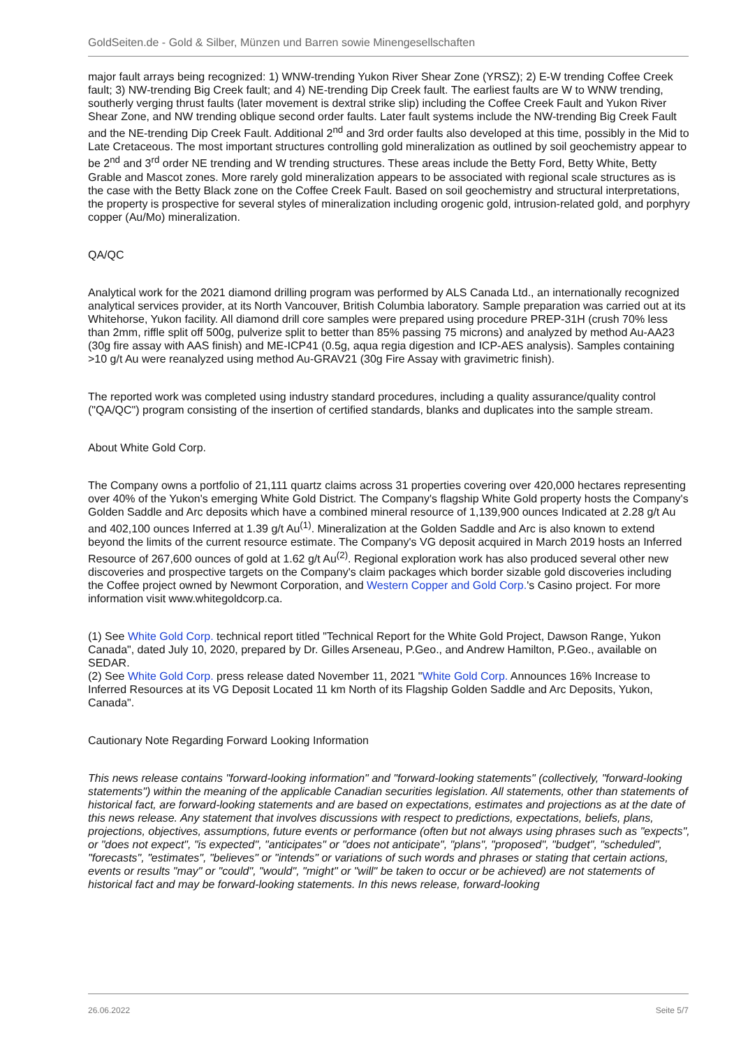GoldSeiten.de - Gold & Silber, Münzen und Barren sowie Minengesellschaften
major fault arrays being recognized: 1) WNW-trending Yukon River Shear Zone (YRSZ); 2) E-W trending Coffee Creek fault; 3) NW-trending Big Creek fault; and 4) NE-trending Dip Creek fault. The earliest faults are W to WNW trending, southerly verging thrust faults (later movement is dextral strike slip) including the Coffee Creek Fault and Yukon River Shear Zone, and NW trending oblique second order faults. Later fault systems include the NW-trending Big Creek Fault and the NE-trending Dip Creek Fault. Additional 2<sup>nd</sup> and 3rd order faults also developed at this time, possibly in the Mid to Late Cretaceous. The most important structures controlling gold mineralization as outlined by soil geochemistry appear to be 2<sup>nd</sup> and 3<sup>rd</sup> order NE trending and W trending structures. These areas include the Betty Ford, Betty White, Betty Grable and Mascot zones. More rarely gold mineralization appears to be associated with regional scale structures as is the case with the Betty Black zone on the Coffee Creek Fault. Based on soil geochemistry and structural interpretations, the property is prospective for several styles of mineralization including orogenic gold, intrusion-related gold, and porphyry copper (Au/Mo) mineralization.
QA/QC
Analytical work for the 2021 diamond drilling program was performed by ALS Canada Ltd., an internationally recognized analytical services provider, at its North Vancouver, British Columbia laboratory. Sample preparation was carried out at its Whitehorse, Yukon facility. All diamond drill core samples were prepared using procedure PREP-31H (crush 70% less than 2mm, riffle split off 500g, pulverize split to better than 85% passing 75 microns) and analyzed by method Au-AA23 (30g fire assay with AAS finish) and ME-ICP41 (0.5g, aqua regia digestion and ICP-AES analysis). Samples containing >10 g/t Au were reanalyzed using method Au-GRAV21 (30g Fire Assay with gravimetric finish).
The reported work was completed using industry standard procedures, including a quality assurance/quality control ("QA/QC") program consisting of the insertion of certified standards, blanks and duplicates into the sample stream.
About White Gold Corp.
The Company owns a portfolio of 21,111 quartz claims across 31 properties covering over 420,000 hectares representing over 40% of the Yukon's emerging White Gold District. The Company's flagship White Gold property hosts the Company's Golden Saddle and Arc deposits which have a combined mineral resource of 1,139,900 ounces Indicated at 2.28 g/t Au and 402,100 ounces Inferred at 1.39 g/t Au<sup>(1)</sup>. Mineralization at the Golden Saddle and Arc is also known to extend beyond the limits of the current resource estimate. The Company's VG deposit acquired in March 2019 hosts an Inferred Resource of 267,600 ounces of gold at 1.62 g/t Au<sup>(2)</sup>. Regional exploration work has also produced several other new discoveries and prospective targets on the Company's claim packages which border sizable gold discoveries including the Coffee project owned by Newmont Corporation, and Western Copper and Gold Corp.'s Casino project. For more information visit www.whitegoldcorp.ca.
(1) See White Gold Corp. technical report titled "Technical Report for the White Gold Project, Dawson Range, Yukon Canada", dated July 10, 2020, prepared by Dr. Gilles Arseneau, P.Geo., and Andrew Hamilton, P.Geo., available on SEDAR.
(2) See White Gold Corp. press release dated November 11, 2021 "White Gold Corp. Announces 16% Increase to Inferred Resources at its VG Deposit Located 11 km North of its Flagship Golden Saddle and Arc Deposits, Yukon, Canada".
Cautionary Note Regarding Forward Looking Information
This news release contains "forward-looking information" and "forward-looking statements" (collectively, "forward-looking statements") within the meaning of the applicable Canadian securities legislation. All statements, other than statements of historical fact, are forward-looking statements and are based on expectations, estimates and projections as at the date of this news release. Any statement that involves discussions with respect to predictions, expectations, beliefs, plans, projections, objectives, assumptions, future events or performance (often but not always using phrases such as "expects", or "does not expect", "is expected", "anticipates" or "does not anticipate", "plans", "proposed", "budget", "scheduled", "forecasts", "estimates", "believes" or "intends" or variations of such words and phrases or stating that certain actions, events or results "may" or "could", "would", "might" or "will" be taken to occur or be achieved) are not statements of historical fact and may be forward-looking statements. In this news release, forward-looking
26.06.2022 Seite 5/7